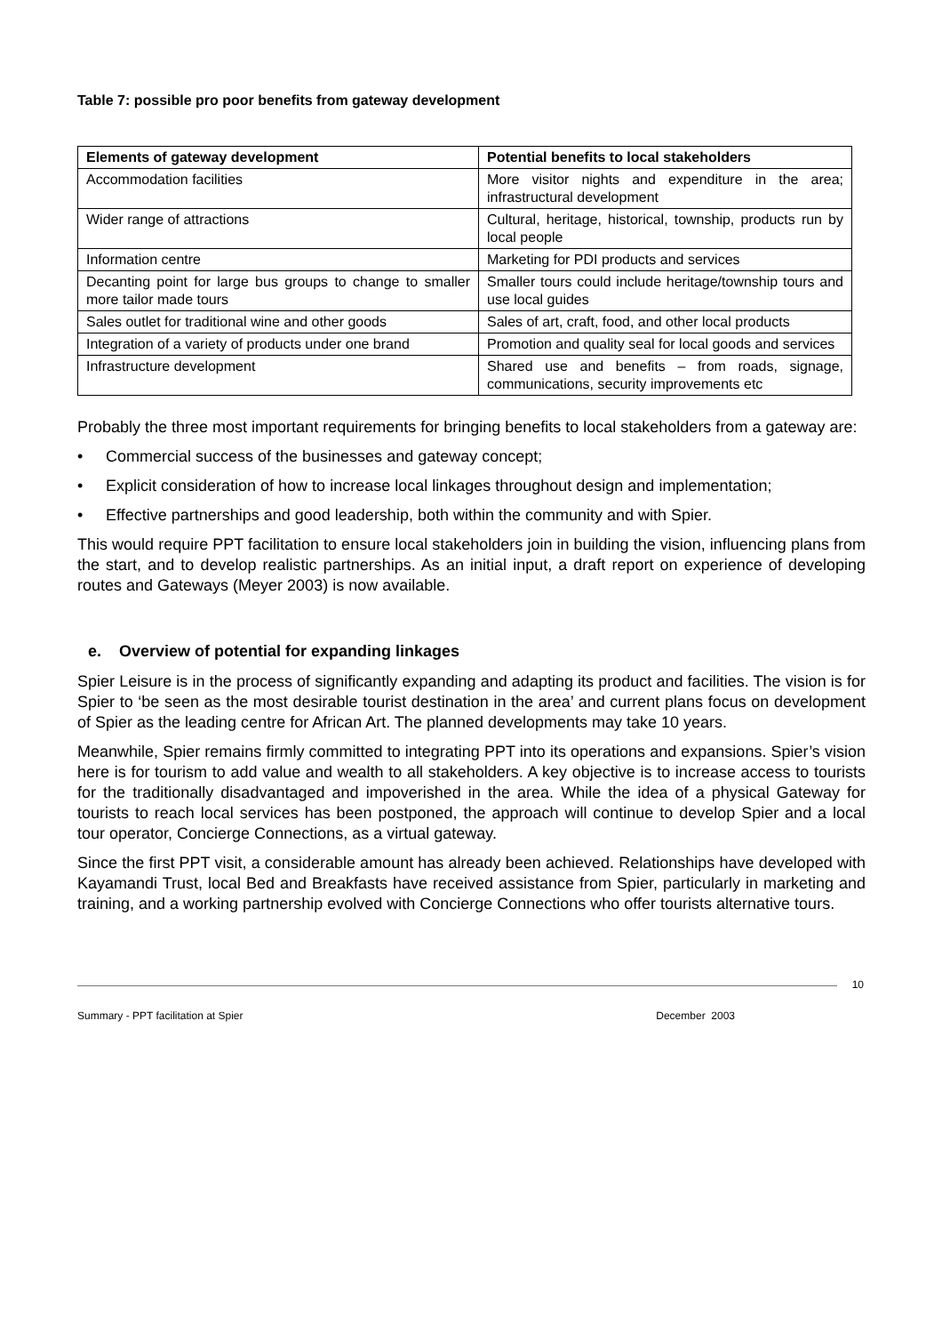Table 7: possible pro poor benefits from gateway development
| Elements of gateway development | Potential benefits to local stakeholders |
| --- | --- |
| Accommodation facilities | More visitor nights and expenditure in the area; infrastructural development |
| Wider range of attractions | Cultural, heritage, historical, township, products run by local people |
| Information centre | Marketing for PDI products and services |
| Decanting point for large bus groups to change to smaller more tailor made tours | Smaller tours could include heritage/township tours and use local guides |
| Sales outlet for traditional wine and other goods | Sales of art, craft, food, and other local products |
| Integration of a variety of products under one brand | Promotion and quality seal for local goods and services |
| Infrastructure development | Shared use and benefits – from roads, signage, communications, security improvements etc |
Probably the three most important requirements for bringing benefits to local stakeholders from a gateway are:
• Commercial success of the businesses and gateway concept;
• Explicit consideration of how to increase local linkages throughout design and implementation;
• Effective partnerships and good leadership, both within the community and with Spier.
This would require PPT facilitation to ensure local stakeholders join in building the vision, influencing plans from the start, and to develop realistic partnerships. As an initial input, a draft report on experience of developing routes and Gateways (Meyer 2003) is now available.
e. Overview of potential for expanding linkages
Spier Leisure is in the process of significantly expanding and adapting its product and facilities. The vision is for Spier to ‘be seen as the most desirable tourist destination in the area’ and current plans focus on development of Spier as the leading centre for African Art. The planned developments may take 10 years.
Meanwhile, Spier remains firmly committed to integrating PPT into its operations and expansions. Spier’s vision here is for tourism to add value and wealth to all stakeholders. A key objective is to increase access to tourists for the traditionally disadvantaged and impoverished in the area. While the idea of a physical Gateway for tourists to reach local services has been postponed, the approach will continue to develop Spier and a local tour operator, Concierge Connections, as a virtual gateway.
Since the first PPT visit, a considerable amount has already been achieved. Relationships have developed with Kayamandi Trust, local Bed and Breakfasts have received assistance from Spier, particularly in marketing and training, and a working partnership evolved with Concierge Connections who offer tourists alternative tours.
10
Summary - PPT facilitation at Spier December 2003